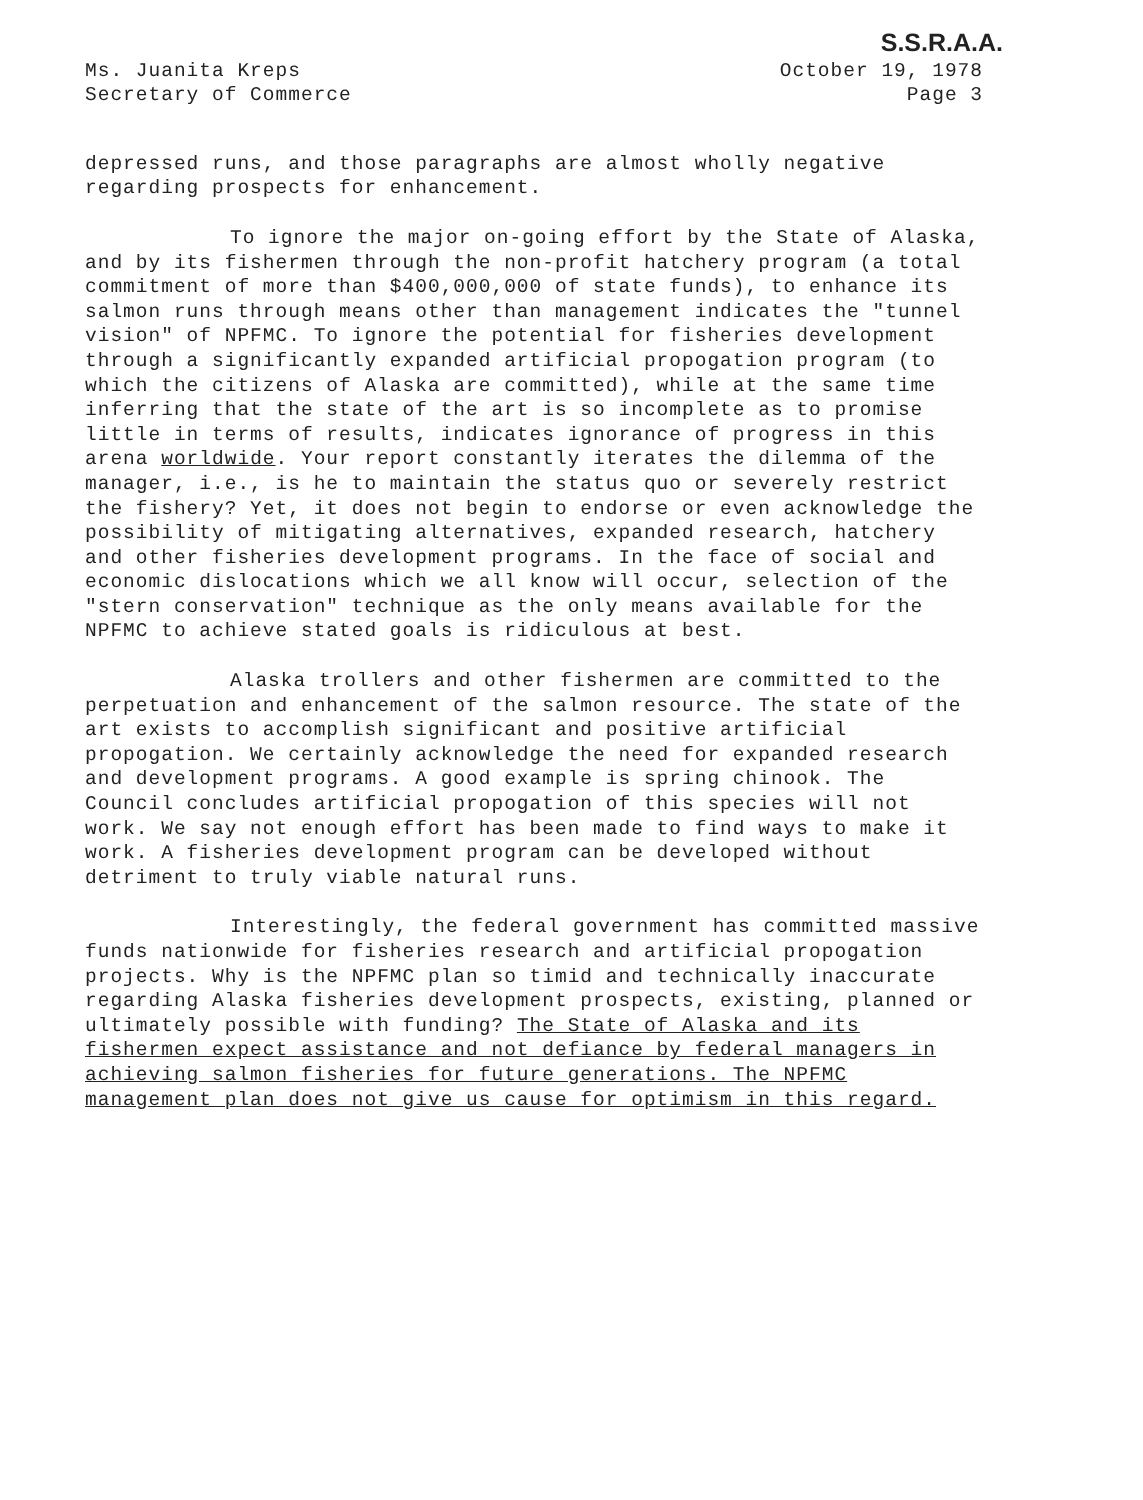S.S.R.A.A.
Ms. Juanita Kreps
Secretary of Commerce
October 19, 1978
Page 3
depressed runs, and those paragraphs are almost wholly negative regarding prospects for enhancement.
To ignore the major on-going effort by the State of Alaska, and by its fishermen through the non-profit hatchery program (a total commitment of more than $400,000,000 of state funds), to enhance its salmon runs through means other than management indicates the "tunnel vision" of NPFMC. To ignore the potential for fisheries development through a significantly expanded artificial propogation program (to which the citizens of Alaska are committed), while at the same time inferring that the state of the art is so incomplete as to promise little in terms of results, indicates ignorance of progress in this arena worldwide. Your report constantly iterates the dilemma of the manager, i.e., is he to maintain the status quo or severely restrict the fishery? Yet, it does not begin to endorse or even acknowledge the possibility of mitigating alternatives, expanded research, hatchery and other fisheries development programs. In the face of social and economic dislocations which we all know will occur, selection of the "stern conservation" technique as the only means available for the NPFMC to achieve stated goals is ridiculous at best.
Alaska trollers and other fishermen are committed to the perpetuation and enhancement of the salmon resource. The state of the art exists to accomplish significant and positive artificial propogation. We certainly acknowledge the need for expanded research and development programs. A good example is spring chinook. The Council concludes artificial propogation of this species will not work. We say not enough effort has been made to find ways to make it work. A fisheries development program can be developed without detriment to truly viable natural runs.
Interestingly, the federal government has committed massive funds nationwide for fisheries research and artificial propogation projects. Why is the NPFMC plan so timid and technically inaccurate regarding Alaska fisheries development prospects, existing, planned or ultimately possible with funding? The State of Alaska and its fishermen expect assistance and not defiance by federal managers in achieving salmon fisheries for future generations. The NPFMC management plan does not give us cause for optimism in this regard.